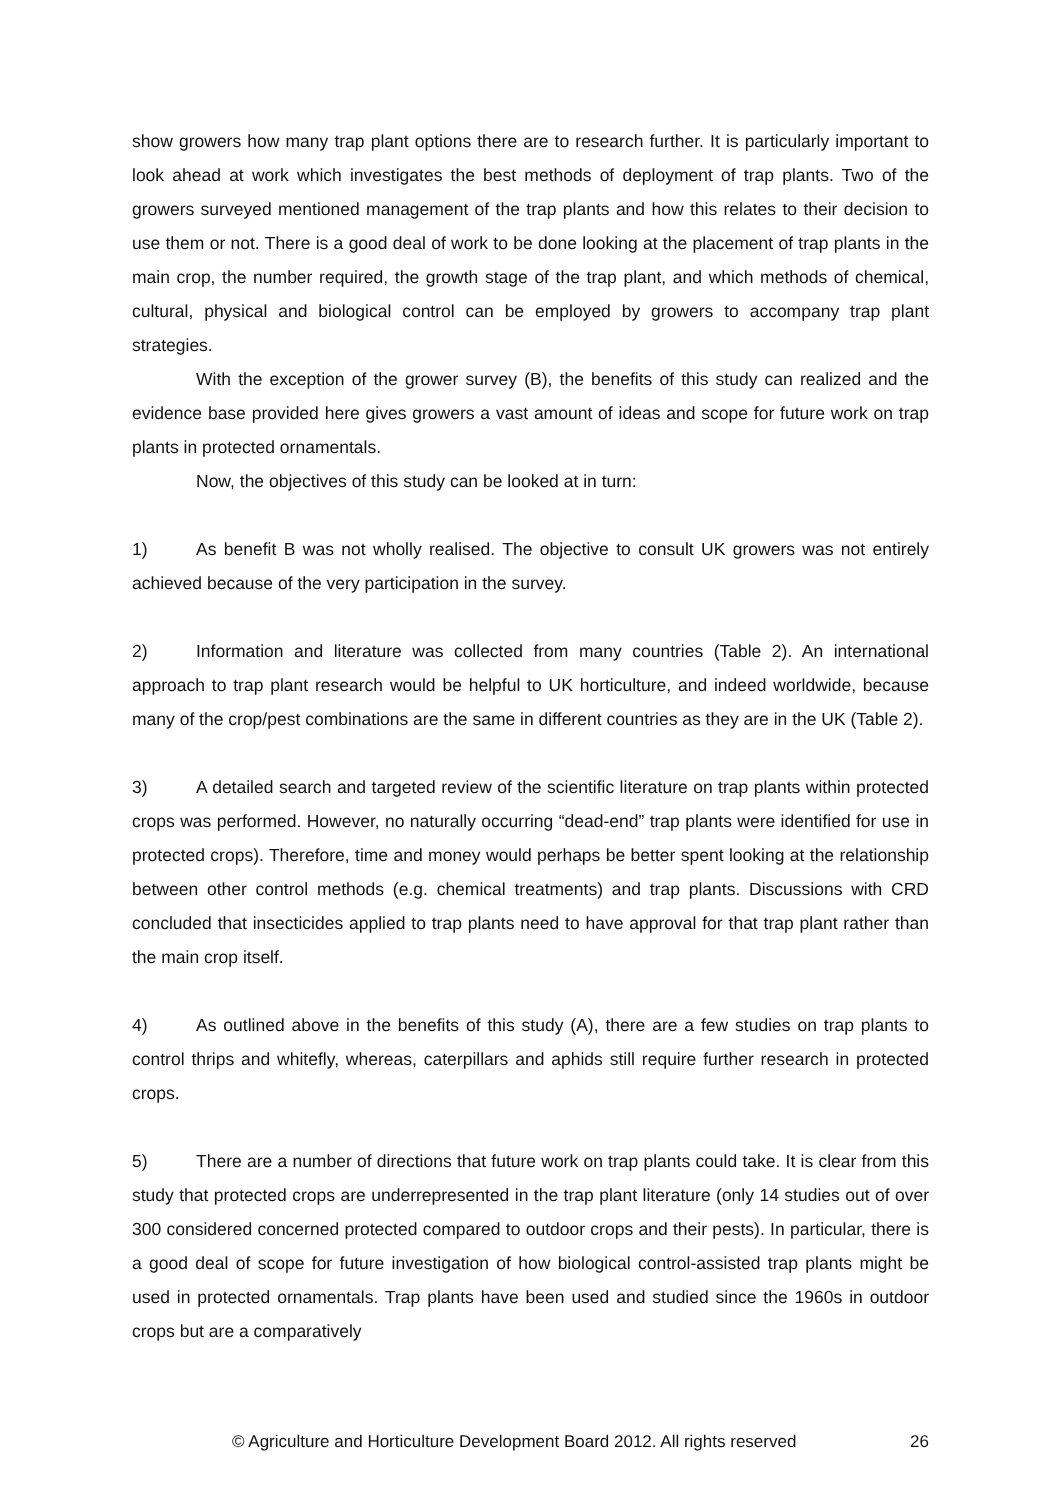show growers how many trap plant options there are to research further. It is particularly important to look ahead at work which investigates the best methods of deployment of trap plants. Two of the growers surveyed mentioned management of the trap plants and how this relates to their decision to use them or not. There is a good deal of work to be done looking at the placement of trap plants in the main crop, the number required, the growth stage of the trap plant, and which methods of chemical, cultural, physical and biological control can be employed by growers to accompany trap plant strategies.
With the exception of the grower survey (B), the benefits of this study can realized and the evidence base provided here gives growers a vast amount of ideas and scope for future work on trap plants in protected ornamentals.
Now, the objectives of this study can be looked at in turn:
1) As benefit B was not wholly realised. The objective to consult UK growers was not entirely achieved because of the very participation in the survey.
2) Information and literature was collected from many countries (Table 2). An international approach to trap plant research would be helpful to UK horticulture, and indeed worldwide, because many of the crop/pest combinations are the same in different countries as they are in the UK (Table 2).
3) A detailed search and targeted review of the scientific literature on trap plants within protected crops was performed. However, no naturally occurring “dead-end” trap plants were identified for use in protected crops). Therefore, time and money would perhaps be better spent looking at the relationship between other control methods (e.g. chemical treatments) and trap plants. Discussions with CRD concluded that insecticides applied to trap plants need to have approval for that trap plant rather than the main crop itself.
4) As outlined above in the benefits of this study (A), there are a few studies on trap plants to control thrips and whitefly, whereas, caterpillars and aphids still require further research in protected crops.
5) There are a number of directions that future work on trap plants could take. It is clear from this study that protected crops are underrepresented in the trap plant literature (only 14 studies out of over 300 considered concerned protected compared to outdoor crops and their pests). In particular, there is a good deal of scope for future investigation of how biological control-assisted trap plants might be used in protected ornamentals. Trap plants have been used and studied since the 1960s in outdoor crops but are a comparatively
© Agriculture and Horticulture Development Board 2012. All rights reserved 26